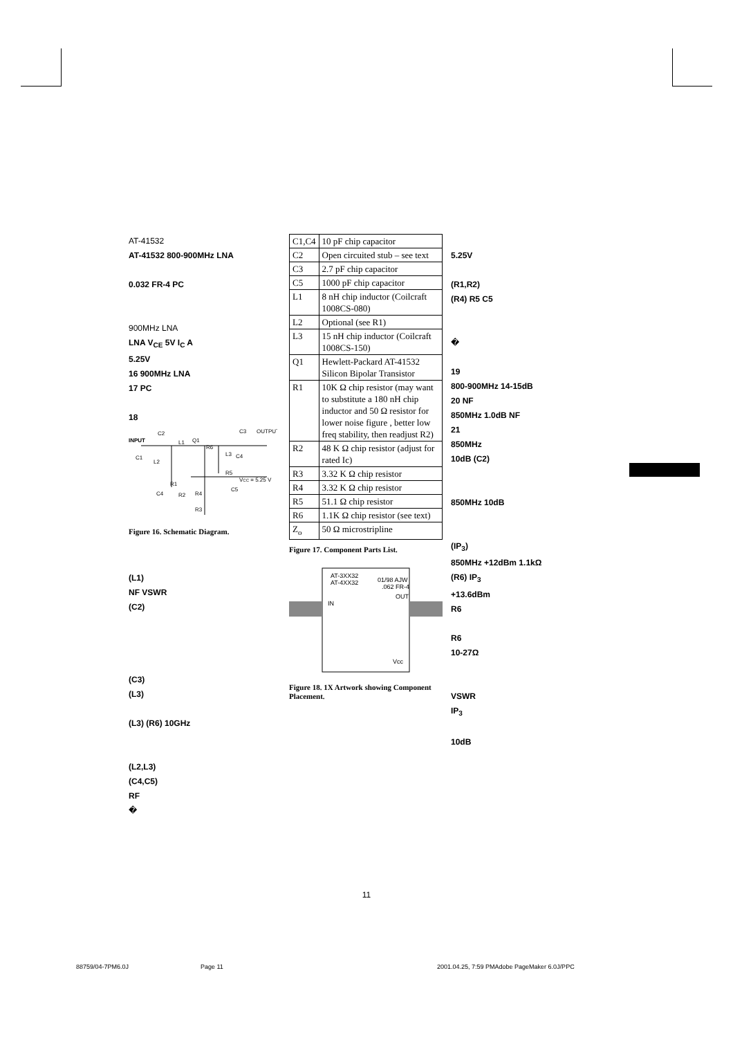AT-41532
AT-41532 800-900MHz LNA
0.032 FR-4 PC
900MHz LNA
LNA V<sub>CE</sub> 5V I<sub>C</sub> A
5.25V
16 900MHz LNA
17 PC
18
INPUT
C2
L1
Q1
R6
C3
OUTPUT
L3
C4
C1
L2
R5
VCC = 5.25 V
R1
C4
R2
R4
C5
R3
Figure 16. Schematic Diagram.
(L1)
NF VSWR
(C2)
(C3)
(L3)
(L3) (R6) 10GHz
(L2,L3)
(C4,C5)
RF
�
| C1,C4 | 10 pF chip capacitor |
| C2 | Open circuited stub – see text |
| C3 | 2.7 pF chip capacitor |
| C5 | 1000 pF chip capacitor |
| L1 | 8 nH chip inductor (Coilcraft 1008CS-080) |
| L2 | Optional (see R1) |
| L3 | 15 nH chip inductor (Coilcraft 1008CS-150) |
| Q1 | Hewlett-Packard AT-41532 Silicon Bipolar Transistor |
| R1 | 10K Ω chip resistor (may want to substitute a 180 nH chip inductor and 50 Ω resistor for lower noise figure , better low freq stability, then readjust R2) |
| R2 | 48 K Ω chip resistor (adjust for rated Ic) |
| R3 | 3.32 K Ω chip resistor |
| R4 | 3.32 K Ω chip resistor |
| R5 | 51.1 Ω chip resistor |
| R6 | 1.1K Ω chip resistor (see text) |
| Z<sub>o</sub> | 50 Ω microstripline |
Figure 17. Component Parts List.
AT-3XX32
AT-4XX32
01/98 AJW
.062 FR-4
IN
OUT
Vcc
Figure 18. 1X Artwork showing Component Placement.
5.25V
(R1,R2)
(R4) R5 C5
�
19
800-900MHz 14-15dB
20 NF
850MHz 1.0dB NF
21
850MHz
10dB (C2)
850MHz 10dB
(IP<sub>3</sub>)
850MHz +12dBm 1.1kΩ
(R6) IP<sub>3</sub>
+13.6dBm
R6
R6
10-27Ω
VSWR
IP<sub>3</sub>
10dB
11
88759/04-7PM6.0J Page 11
2001.04.25, 7:59 PMAdobe PageMaker 6.0J/PPC